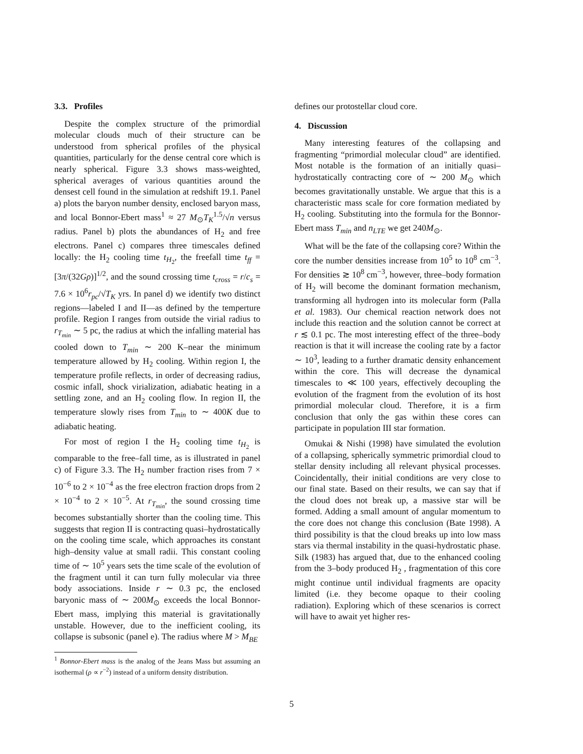3.3. Profiles
Despite the complex structure of the primordial molecular clouds much of their structure can be understood from spherical profiles of the physical quantities, particularly for the dense central core which is nearly spherical. Figure 3.3 shows mass-weighted, spherical averages of various quantities around the densest cell found in the simulation at redshift 19.1. Panel a) plots the baryon number density, enclosed baryon mass, and local Bonnor-Ebert mass<sup>1</sup> ≈ 27 M<sub>⊙</sub>T<sub>K</sub><sup>1.5</sup>/√n versus radius. Panel b) plots the abundances of H<sub>2</sub> and free electrons. Panel c) compares three timescales defined locally: the H<sub>2</sub> cooling time t<sub>H<sub>2</sub></sub>, the freefall time t<sub>ff</sub> = [3π/(32Gρ)]<sup>1/2</sup>, and the sound crossing time t<sub>cross</sub> = r/c<sub>s</sub> = 7.6 × 10<sup>6</sup>r<sub>pc</sub>/√T<sub>K</sub> yrs. In panel d) we identify two distinct regions—labeled I and II—as defined by the temperture profile. Region I ranges from outside the virial radius to r<sub>T<sub>min</sub></sub> ∼ 5 pc, the radius at which the infalling material has cooled down to T<sub>min</sub> ∼ 200 K–near the minimum temperature allowed by H<sub>2</sub> cooling. Within region I, the temperature profile reflects, in order of decreasing radius, cosmic infall, shock virialization, adiabatic heating in a settling zone, and an H<sub>2</sub> cooling flow. In region II, the temperature slowly rises from T<sub>min</sub> to ∼ 400K due to adiabatic heating.
For most of region I the H<sub>2</sub> cooling time t<sub>H<sub>2</sub></sub> is comparable to the free–fall time, as is illustrated in panel c) of Figure 3.3. The H<sub>2</sub> number fraction rises from 7 × 10<sup>−6</sup> to 2 × 10<sup>−4</sup> as the free electron fraction drops from 2 × 10<sup>−4</sup> to 2 × 10<sup>−5</sup>. At r<sub>T<sub>min</sub></sub>, the sound crossing time becomes substantially shorter than the cooling time. This suggests that region II is contracting quasi–hydrostatically on the cooling time scale, which approaches its constant high–density value at small radii. This constant cooling time of ∼ 10<sup>5</sup> years sets the time scale of the evolution of the fragment until it can turn fully molecular via three body associations. Inside r ∼ 0.3 pc, the enclosed baryonic mass of ∼ 200M<sub>⊙</sub> exceeds the local Bonnor-Ebert mass, implying this material is gravitationally unstable. However, due to the inefficient cooling, its collapse is subsonic (panel e). The radius where M > M<sub>BE</sub>
<sup>1</sup> Bonnor-Ebert mass is the analog of the Jeans Mass but assuming an isothermal (ρ ∝ r<sup>−2</sup>) instead of a uniform density distribution.
defines our protostellar cloud core.
4. Discussion
Many interesting features of the collapsing and fragmenting “primordial molecular cloud” are identified. Most notable is the formation of an initially quasi–hydrostatically contracting core of ∼ 200 M<sub>⊙</sub> which becomes gravitationally unstable. We argue that this is a characteristic mass scale for core formation mediated by H<sub>2</sub> cooling. Substituting into the formula for the Bonnor-Ebert mass T<sub>min</sub> and n<sub>LTE</sub> we get 240M<sub>⊙</sub>.
What will be the fate of the collapsing core? Within the core the number densities increase from 10<sup>5</sup> to 10<sup>8</sup> cm<sup>−3</sup>. For densities ≳ 10<sup>8</sup> cm<sup>−3</sup>, however, three–body formation of H<sub>2</sub> will become the dominant formation mechanism, transforming all hydrogen into its molecular form (Palla et al. 1983). Our chemical reaction network does not include this reaction and the solution cannot be correct at r ≲ 0.1 pc. The most interesting effect of the three–body reaction is that it will increase the cooling rate by a factor ∼ 10<sup>3</sup>, leading to a further dramatic density enhancement within the core. This will decrease the dynamical timescales to ≪ 100 years, effectively decoupling the evolution of the fragment from the evolution of its host primordial molecular cloud. Therefore, it is a firm conclusion that only the gas within these cores can participate in population III star formation.
Omukai & Nishi (1998) have simulated the evolution of a collapsing, spherically symmetric primordial cloud to stellar density including all relevant physical processes. Coincidentally, their initial conditions are very close to our final state. Based on their results, we can say that if the cloud does not break up, a massive star will be formed. Adding a small amount of angular momentum to the core does not change this conclusion (Bate 1998). A third possibility is that the cloud breaks up into low mass stars via thermal instability in the quasi-hydrostatic phase. Silk (1983) has argued that, due to the enhanced cooling from the 3–body produced H<sub>2</sub> , fragmentation of this core might continue until individual fragments are opacity limited (i.e. they become opaque to their cooling radiation). Exploring which of these scenarios is correct will have to await yet higher res-
5